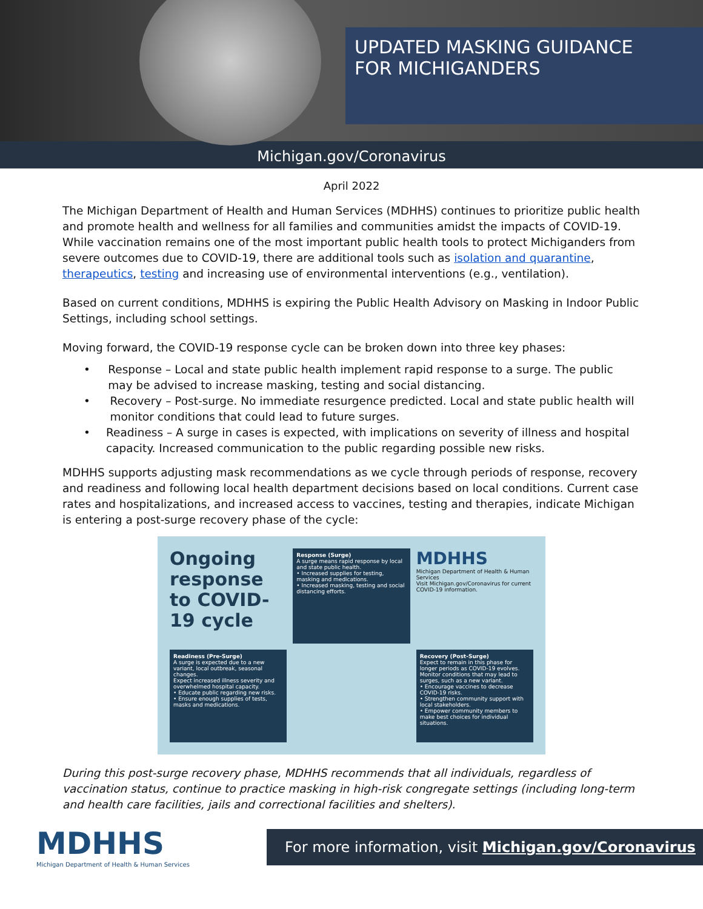UPDATED MASKING GUIDANCE
FOR MICHIGANDERS
Michigan.gov/Coronavirus
April 2022
The Michigan Department of Health and Human Services (MDHHS) continues to prioritize public health and promote health and wellness for all families and communities amidst the impacts of COVID-19. While vaccination remains one of the most important public health tools to protect Michiganders from severe outcomes due to COVID-19, there are additional tools such as isolation and quarantine, therapeutics, testing and increasing use of environmental interventions (e.g., ventilation).
Based on current conditions, MDHHS is expiring the Public Health Advisory on Masking in Indoor Public Settings, including school settings.
Moving forward, the COVID-19 response cycle can be broken down into three key phases:
• Response – Local and state public health implement rapid response to a surge. The public may be advised to increase masking, testing and social distancing.
• Recovery – Post-surge. No immediate resurgence predicted. Local and state public health will monitor conditions that could lead to future surges.
• Readiness – A surge in cases is expected, with implications on severity of illness and hospital capacity. Increased communication to the public regarding possible new risks.
MDHHS supports adjusting mask recommendations as we cycle through periods of response, recovery and readiness and following local health department decisions based on local conditions. Current case rates and hospitalizations, and increased access to vaccines, testing and therapies, indicate Michigan is entering a post-surge recovery phase of the cycle:
Ongoing response to COVID-19 cycle
Response (Surge)
A surge means rapid response by local and state public health.
• Increased supplies for testing, masking and medications.
• Increased masking, testing and social distancing efforts.
MDHHS
Michigan Department of Health & Human Services
Visit Michigan.gov/Coronavirus for current COVID-19 information.
Readiness (Pre-Surge)
A surge is expected due to a new variant, local outbreak, seasonal changes.
Expect increased illness severity and overwhelmed hospital capacity.
• Educate public regarding new risks.
• Ensure enough supplies of tests, masks and medications.
Recovery (Post-Surge)
Expect to remain in this phase for longer periods as COVID-19 evolves.
Monitor conditions that may lead to surges, such as a new variant.
• Encourage vaccines to decrease COVID-19 risks.
• Strengthen community support with local stakeholders.
• Empower community members to make best choices for individual situations.
During this post-surge recovery phase, MDHHS recommends that all individuals, regardless of vaccination status, continue to practice masking in high-risk congregate settings (including long-term and health care facilities, jails and correctional facilities and shelters).
MDHHS
Michigan Department of Health & Human Services
For more information, visit Michigan.gov/Coronavirus